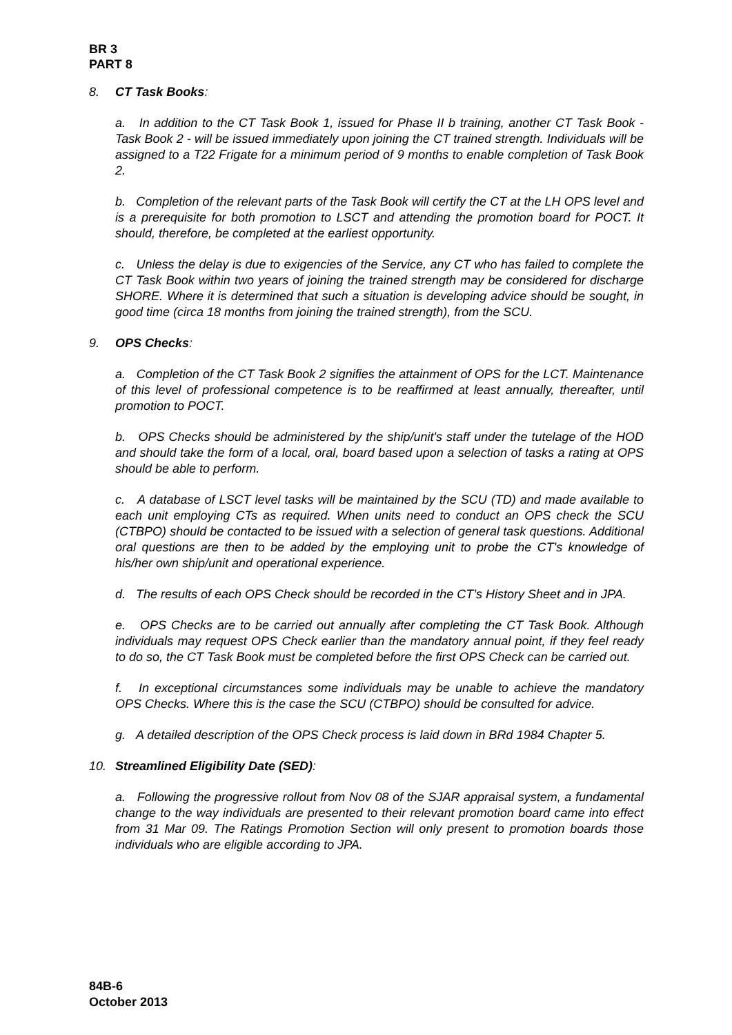BR 3
PART 8
8. CT Task Books:
a. In addition to the CT Task Book 1, issued for Phase II b training, another CT Task Book - Task Book 2 - will be issued immediately upon joining the CT trained strength. Individuals will be assigned to a T22 Frigate for a minimum period of 9 months to enable completion of Task Book 2.
b. Completion of the relevant parts of the Task Book will certify the CT at the LH OPS level and is a prerequisite for both promotion to LSCT and attending the promotion board for POCT. It should, therefore, be completed at the earliest opportunity.
c. Unless the delay is due to exigencies of the Service, any CT who has failed to complete the CT Task Book within two years of joining the trained strength may be considered for discharge SHORE. Where it is determined that such a situation is developing advice should be sought, in good time (circa 18 months from joining the trained strength), from the SCU.
9. OPS Checks:
a. Completion of the CT Task Book 2 signifies the attainment of OPS for the LCT. Maintenance of this level of professional competence is to be reaffirmed at least annually, thereafter, until promotion to POCT.
b. OPS Checks should be administered by the ship/unit's staff under the tutelage of the HOD and should take the form of a local, oral, board based upon a selection of tasks a rating at OPS should be able to perform.
c. A database of LSCT level tasks will be maintained by the SCU (TD) and made available to each unit employing CTs as required. When units need to conduct an OPS check the SCU (CTBPO) should be contacted to be issued with a selection of general task questions. Additional oral questions are then to be added by the employing unit to probe the CT's knowledge of his/her own ship/unit and operational experience.
d. The results of each OPS Check should be recorded in the CT’s History Sheet and in JPA.
e. OPS Checks are to be carried out annually after completing the CT Task Book. Although individuals may request OPS Check earlier than the mandatory annual point, if they feel ready to do so, the CT Task Book must be completed before the first OPS Check can be carried out.
f. In exceptional circumstances some individuals may be unable to achieve the mandatory OPS Checks. Where this is the case the SCU (CTBPO) should be consulted for advice.
g. A detailed description of the OPS Check process is laid down in BRd 1984 Chapter 5.
10. Streamlined Eligibility Date (SED):
a. Following the progressive rollout from Nov 08 of the SJAR appraisal system, a fundamental change to the way individuals are presented to their relevant promotion board came into effect from 31 Mar 09. The Ratings Promotion Section will only present to promotion boards those individuals who are eligible according to JPA.
84B-6
October 2013